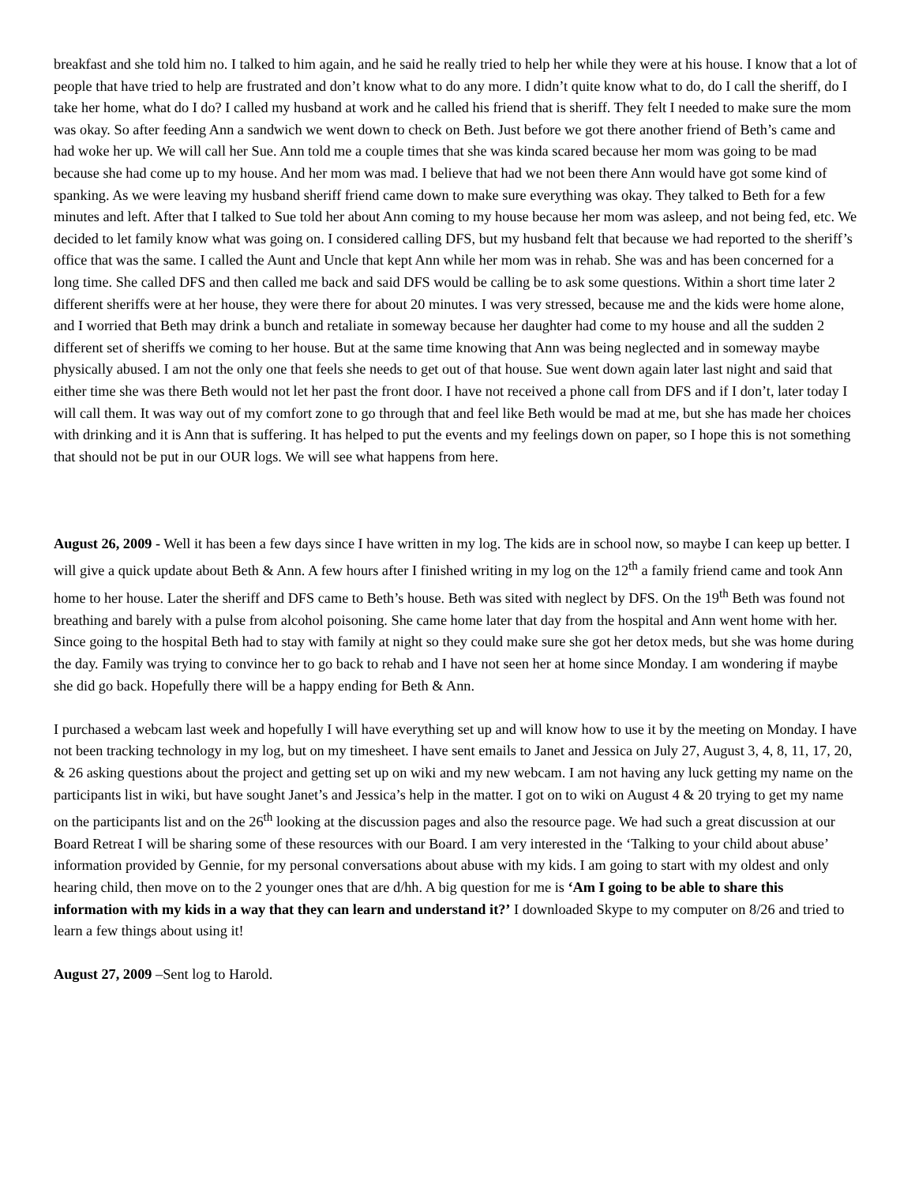breakfast and she told him no. I talked to him again, and he said he really tried to help her while they were at his house. I know that a lot of people that have tried to help are frustrated and don’t know what to do any more. I didn’t quite know what to do, do I call the sheriff, do I take her home, what do I do? I called my husband at work and he called his friend that is sheriff. They felt I needed to make sure the mom was okay. So after feeding Ann a sandwich we went down to check on Beth. Just before we got there another friend of Beth’s came and had woke her up. We will call her Sue. Ann told me a couple times that she was kinda scared because her mom was going to be mad because she had come up to my house. And her mom was mad. I believe that had we not been there Ann would have got some kind of spanking. As we were leaving my husband sheriff friend came down to make sure everything was okay. They talked to Beth for a few minutes and left. After that I talked to Sue told her about Ann coming to my house because her mom was asleep, and not being fed, etc. We decided to let family know what was going on. I considered calling DFS, but my husband felt that because we had reported to the sheriff’s office that was the same. I called the Aunt and Uncle that kept Ann while her mom was in rehab. She was and has been concerned for a long time. She called DFS and then called me back and said DFS would be calling be to ask some questions. Within a short time later 2 different sheriffs were at her house, they were there for about 20 minutes. I was very stressed, because me and the kids were home alone, and I worried that Beth may drink a bunch and retaliate in someway because her daughter had come to my house and all the sudden 2 different set of sheriffs we coming to her house. But at the same time knowing that Ann was being neglected and in someway maybe physically abused. I am not the only one that feels she needs to get out of that house. Sue went down again later last night and said that either time she was there Beth would not let her past the front door. I have not received a phone call from DFS and if I don’t, later today I will call them. It was way out of my comfort zone to go through that and feel like Beth would be mad at me, but she has made her choices with drinking and it is Ann that is suffering. It has helped to put the events and my feelings down on paper, so I hope this is not something that should not be put in our OUR logs. We will see what happens from here.
August 26, 2009 - Well it has been a few days since I have written in my log. The kids are in school now, so maybe I can keep up better. I will give a quick update about Beth & Ann. A few hours after I finished writing in my log on the 12<sup>th</sup> a family friend came and took Ann home to her house. Later the sheriff and DFS came to Beth’s house. Beth was sited with neglect by DFS. On the 19<sup>th</sup> Beth was found not breathing and barely with a pulse from alcohol poisoning. She came home later that day from the hospital and Ann went home with her. Since going to the hospital Beth had to stay with family at night so they could make sure she got her detox meds, but she was home during the day. Family was trying to convince her to go back to rehab and I have not seen her at home since Monday. I am wondering if maybe she did go back. Hopefully there will be a happy ending for Beth & Ann.
I purchased a webcam last week and hopefully I will have everything set up and will know how to use it by the meeting on Monday. I have not been tracking technology in my log, but on my timesheet. I have sent emails to Janet and Jessica on July 27, August 3, 4, 8, 11, 17, 20, & 26 asking questions about the project and getting set up on wiki and my new webcam. I am not having any luck getting my name on the participants list in wiki, but have sought Janet’s and Jessica’s help in the matter. I got on to wiki on August 4 & 20 trying to get my name on the participants list and on the 26<sup>th</sup> looking at the discussion pages and also the resource page. We had such a great discussion at our Board Retreat I will be sharing some of these resources with our Board. I am very interested in the ‘Talking to your child about abuse’ information provided by Gennie, for my personal conversations about abuse with my kids. I am going to start with my oldest and only hearing child, then move on to the 2 younger ones that are d/hh. A big question for me is ‘Am I going to be able to share this information with my kids in a way that they can learn and understand it?’ I downloaded Skype to my computer on 8/26 and tried to learn a few things about using it!
August 27, 2009 –Sent log to Harold.